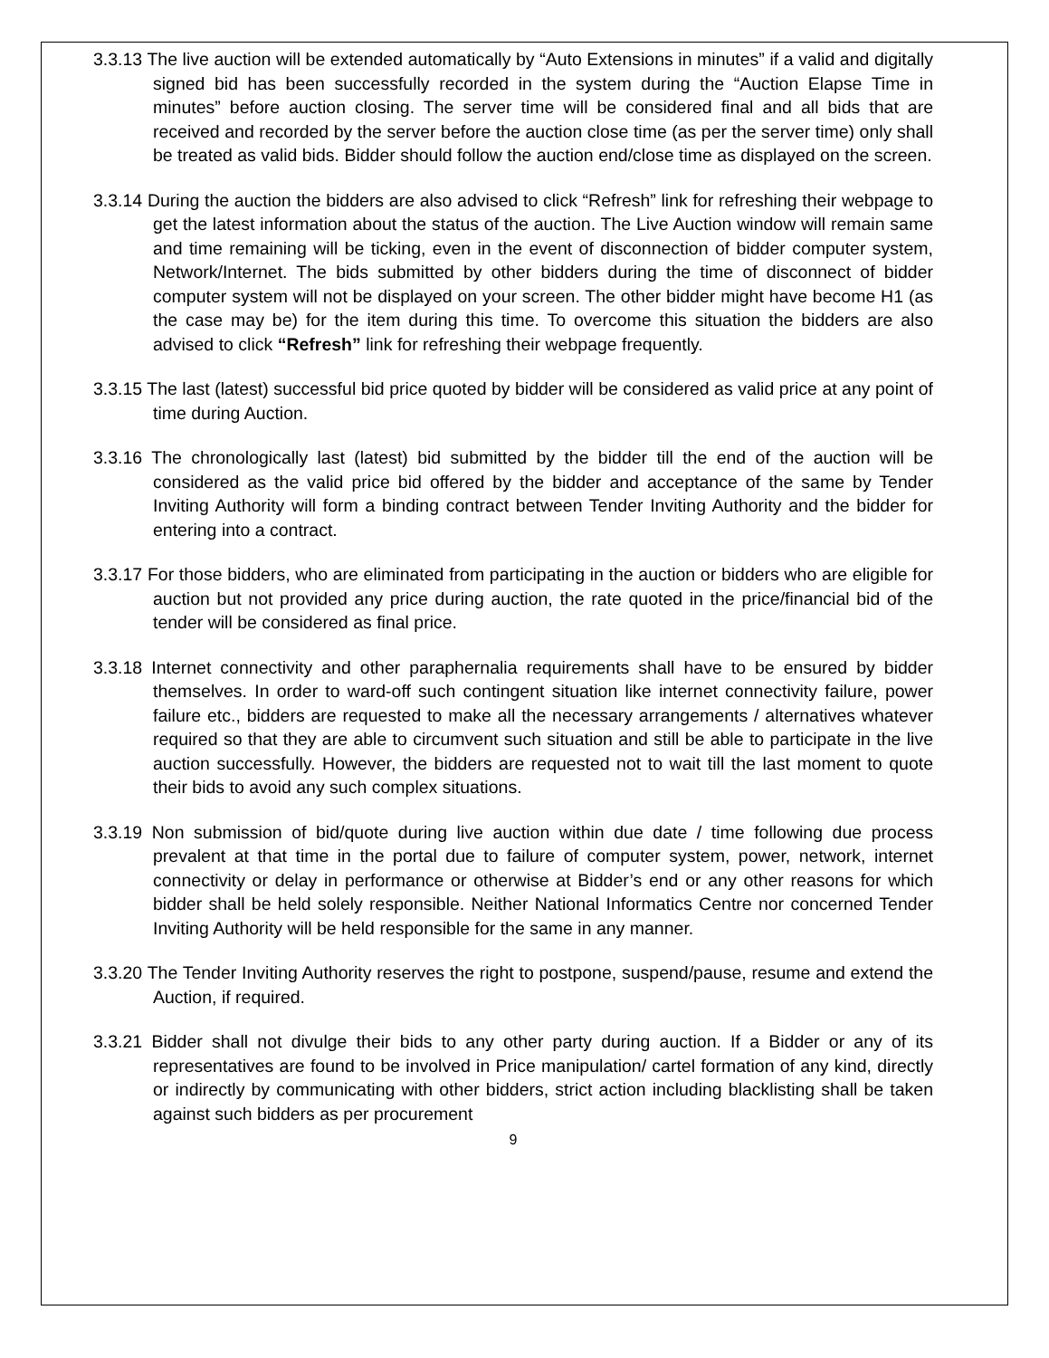3.3.13 The live auction will be extended automatically by “Auto Extensions in minutes” if a valid and digitally signed bid has been successfully recorded in the system during the “Auction Elapse Time in minutes” before auction closing. The server time will be considered final and all bids that are received and recorded by the server before the auction close time (as per the server time) only shall be treated as valid bids. Bidder should follow the auction end/close time as displayed on the screen.
3.3.14 During the auction the bidders are also advised to click “Refresh” link for refreshing their webpage to get the latest information about the status of the auction. The Live Auction window will remain same and time remaining will be ticking, even in the event of disconnection of bidder computer system, Network/Internet. The bids submitted by other bidders during the time of disconnect of bidder computer system will not be displayed on your screen. The other bidder might have become H1 (as the case may be) for the item during this time. To overcome this situation the bidders are also advised to click “Refresh” link for refreshing their webpage frequently.
3.3.15 The last (latest) successful bid price quoted by bidder will be considered as valid price at any point of time during Auction.
3.3.16 The chronologically last (latest) bid submitted by the bidder till the end of the auction will be considered as the valid price bid offered by the bidder and acceptance of the same by Tender Inviting Authority will form a binding contract between Tender Inviting Authority and the bidder for entering into a contract.
3.3.17 For those bidders, who are eliminated from participating in the auction or bidders who are eligible for auction but not provided any price during auction, the rate quoted in the price/financial bid of the tender will be considered as final price.
3.3.18 Internet connectivity and other paraphernalia requirements shall have to be ensured by bidder themselves. In order to ward-off such contingent situation like internet connectivity failure, power failure etc., bidders are requested to make all the necessary arrangements / alternatives whatever required so that they are able to circumvent such situation and still be able to participate in the live auction successfully. However, the bidders are requested not to wait till the last moment to quote their bids to avoid any such complex situations.
3.3.19 Non submission of bid/quote during live auction within due date / time following due process prevalent at that time in the portal due to failure of computer system, power, network, internet connectivity or delay in performance or otherwise at Bidder’s end or any other reasons for which bidder shall be held solely responsible. Neither National Informatics Centre nor concerned Tender Inviting Authority will be held responsible for the same in any manner.
3.3.20 The Tender Inviting Authority reserves the right to postpone, suspend/pause, resume and extend the Auction, if required.
3.3.21 Bidder shall not divulge their bids to any other party during auction. If a Bidder or any of its representatives are found to be involved in Price manipulation/ cartel formation of any kind, directly or indirectly by communicating with other bidders, strict action including blacklisting shall be taken against such bidders as per procurement
9